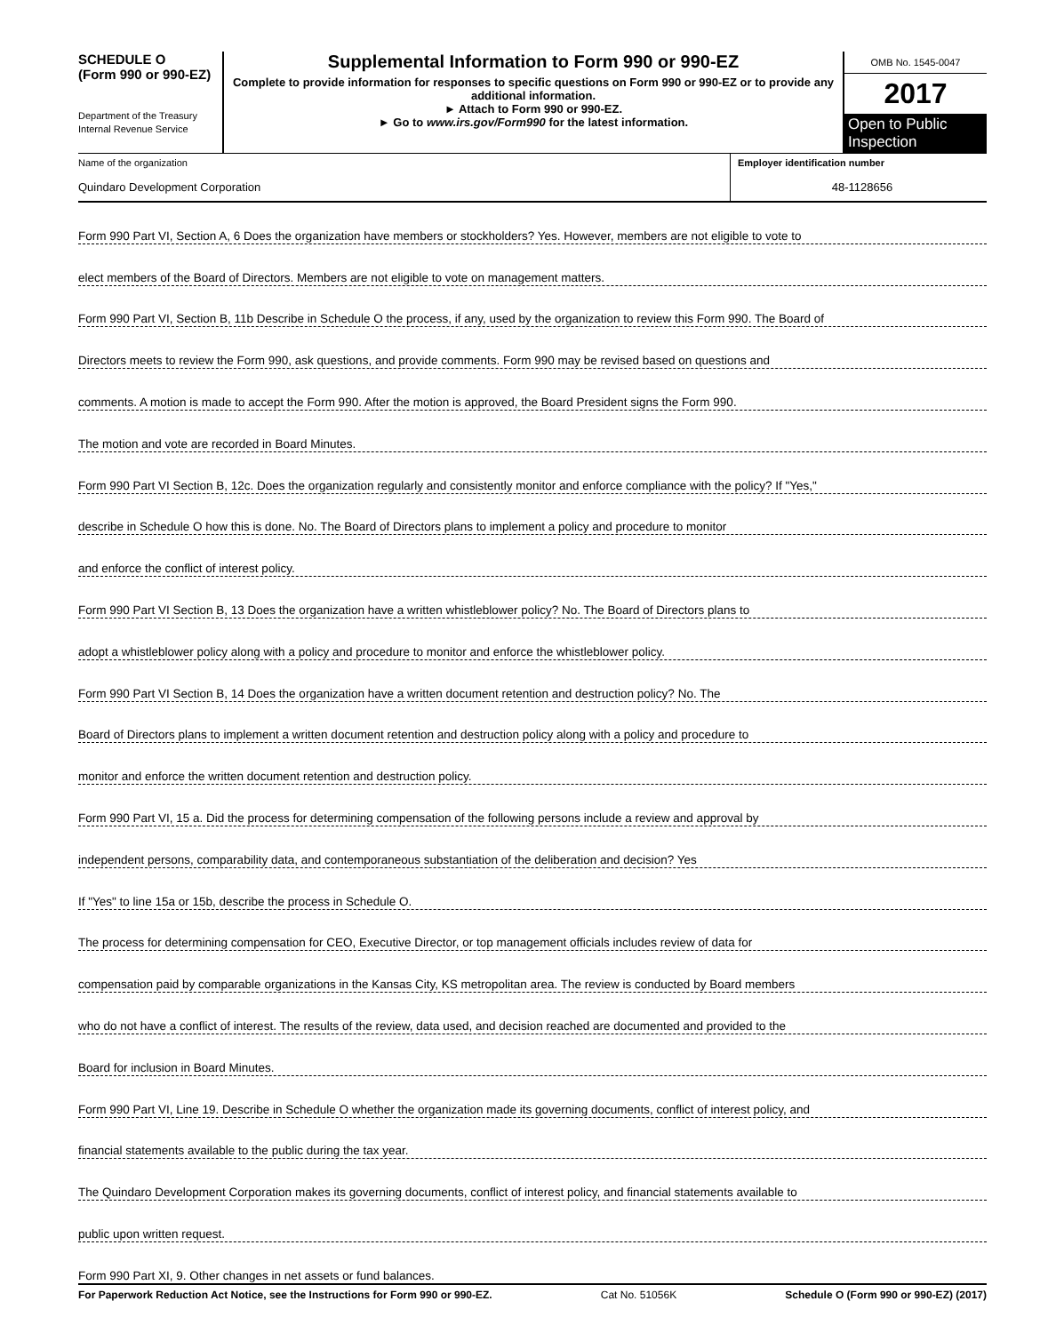SCHEDULE O
(Form 990 or 990-EZ)
Department of the Treasury
Internal Revenue Service
Supplemental Information to Form 990 or 990-EZ
Complete to provide information for responses to specific questions on Form 990 or 990-EZ or to provide any additional information.
► Attach to Form 990 or 990-EZ.
► Go to www.irs.gov/Form990 for the latest information.
OMB No. 1545-0047
2017
Open to Public Inspection
Name of the organization
Quindaro Development Corporation
Employer identification number
48-1128656
Form 990 Part VI, Section A, 6 Does the organization have members or stockholders? Yes. However, members are not eligible to vote to
elect members of the Board of Directors. Members are not eligible to vote on management matters.
Form 990 Part VI, Section B, 11b Describe in Schedule O the process, if any, used by the organization to review this Form 990. The Board of
Directors meets to review the Form 990, ask questions, and provide comments. Form 990 may be revised based on questions and
comments. A motion is made to accept the Form 990. After the motion is approved, the Board President signs the Form 990.
The motion and vote are recorded in Board Minutes.
Form 990 Part VI Section B, 12c. Does the organization regularly and consistently monitor and enforce compliance with the policy? If "Yes,"
describe in Schedule O how this is done. No. The Board of Directors plans to implement a policy and procedure to monitor
and enforce the conflict of interest policy.
Form 990 Part VI Section B, 13 Does the organization have a written whistleblower policy? No. The Board of Directors plans to
adopt a whistleblower policy along with a policy and procedure to monitor and enforce the whistleblower policy.
Form 990 Part VI Section B, 14 Does the organization have a written document retention and destruction policy? No. The
Board of Directors plans to implement a written document retention and destruction policy along with a policy and procedure to
monitor and enforce the written document retention and destruction policy.
Form 990 Part VI, 15 a. Did the process for determining compensation of the following persons include a review and approval by
independent persons, comparability data, and contemporaneous substantiation of the deliberation and decision? Yes
If "Yes" to line 15a or 15b, describe the process in Schedule O.
The process for determining compensation for CEO, Executive Director, or top management officials includes review of data for
compensation paid by comparable organizations in the Kansas City, KS metropolitan area. The review is conducted by Board members
who do not have a conflict of interest. The results of the review, data used, and decision reached are documented and provided to the
Board for inclusion in Board Minutes.
Form 990 Part VI, Line 19. Describe in Schedule O whether the organization made its governing documents, conflict of interest policy, and
financial statements available to the public during the tax year.
The Quindaro Development Corporation makes its governing documents, conflict of interest policy, and financial statements available to
public upon written request.
Form 990 Part XI, 9. Other changes in net assets or fund balances.
For Paperwork Reduction Act Notice, see the Instructions for Form 990 or 990-EZ. Cat No. 51056K Schedule O (Form 990 or 990-EZ) (2017)